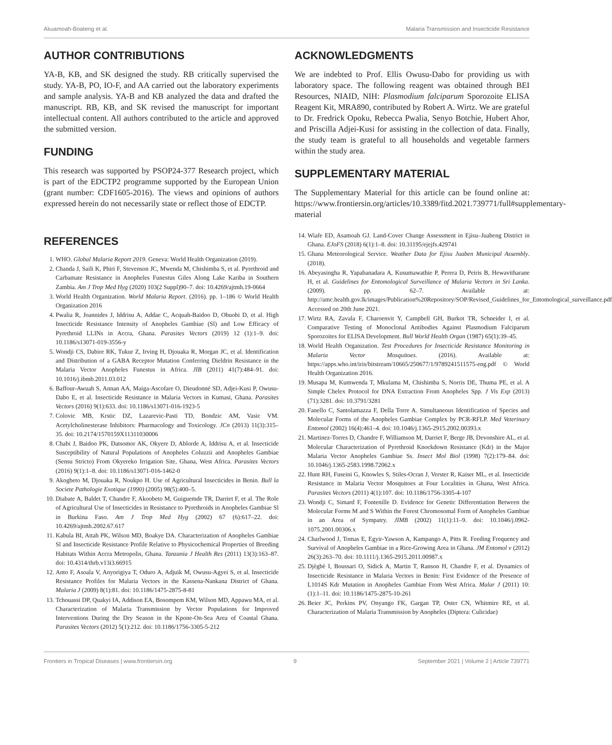Akuamoah-Boateng et al. Malaria Transmission and Insecticide Resistance
AUTHOR CONTRIBUTIONS
YA-B, KB, and SK designed the study. RB critically supervised the study. YA-B, PO, IO-F, and AA carried out the laboratory experiments and sample analysis. YA-B and KB analyzed the data and drafted the manuscript. RB, KB, and SK revised the manuscript for important intellectual content. All authors contributed to the article and approved the submitted version.
FUNDING
This research was supported by PSOP24-377 Research project, which is part of the EDCTP2 programme supported by the European Union (grant number: CDF1605-2016). The views and opinions of authors expressed herein do not necessarily state or reflect those of EDCTP.
ACKNOWLEDGMENTS
We are indebted to Prof. Ellis Owusu-Dabo for providing us with laboratory space. The following reagent was obtained through BEI Resources, NIAID, NIH: Plasmodium falciparum Sporozoite ELISA Reagent Kit, MRA890, contributed by Robert A. Wirtz. We are grateful to Dr. Fredrick Opoku, Rebecca Pwalia, Senyo Botchie, Hubert Ahor, and Priscilla Adjei-Kusi for assisting in the collection of data. Finally, the study team is grateful to all households and vegetable farmers within the study area.
SUPPLEMENTARY MATERIAL
The Supplementary Material for this article can be found online at: https://www.frontiersin.org/articles/10.3389/fitd.2021.739771/full#supplementary-material
REFERENCES
1. WHO. Global Malaria Report 2019. Geneva: World Health Organization (2019).
2. Chanda J, Saili K, Phiri F, Stevenson JC, Mwenda M, Chishimba S, et al. Pyrethroid and Carbamate Resistance in Anopheles Funestus Giles Along Lake Kariba in Southern Zambia. Am J Trop Med Hyg (2020) 103(2 Suppl)90–7. doi: 10.4269/ajtmh.19-0664
3. World Health Organization. World Malaria Report. (2016). pp. 1–186 © World Health Organization 2016
4. Pwalia R, Joannides J, Iddrisu A, Addae C, Acquah-Baidoo D, Obuobi D, et al. High Insecticide Resistance Intensity of Anopheles Gambiae (Sl) and Low Efficacy of Pyrethroid LLINs in Accra, Ghana. Parasites Vectors (2019) 12 (1):1–9. doi: 10.1186/s13071-019-3556-y
5. Wondji CS, Dabire RK, Tukur Z, Irving H, Djouaka R, Morgan JC, et al. Identification and Distribution of a GABA Receptor Mutation Conferring Dieldrin Resistance in the Malaria Vector Anopheles Funestus in Africa. JIB (2011) 41(7):484–91. doi: 10.1016/j.ibmb.2011.03.012
6. Baffour-Awuah S, Annan AA, Maiga-Ascofare O, Dieudonné SD, Adjei-Kusi P, Owusu-Dabo E, et al. Insecticide Resistance in Malaria Vectors in Kumasi, Ghana. Parasites Vectors (2016) 9(1):633. doi: 10.1186/s13071-016-1923-5
7. Colovic MB, Krstic DZ, Lazarevic-Pasti TD, Bondzic AM, Vasic VM. Acetylcholinesterase Inhibitors: Pharmacology and Toxicology. JCn (2013) 11(3):315–35. doi: 10.2174/1570159X11311030006
8. Chabi J, Baidoo PK, Datsomor AK, Okyere D, Ablorde A, Iddrisu A, et al. Insecticide Susceptibility of Natural Populations of Anopheles Coluzzii and Anopheles Gambiae (Sensu Stricto) From Okyereko Irrigation Site, Ghana, West Africa. Parasites Vectors (2016) 9(1):1–8. doi: 10.1186/s13071-016-1462-0
9. Akogbeto M, Djouaka R, Noukpo H. Use of Agricultural Insecticides in Benin. Bull la Societe Pathologie Exotique (1990) (2005) 98(5):400–5.
10. Diabate A, Baldet T, Chandre F, Akoobeto M, Guiguemde TR, Darriet F, et al. The Role of Agricultural Use of Insecticides in Resistance to Pyrethroids in Anopheles Gambiae Sl in Burkina Faso. Am J Trop Med Hyg (2002) 67 (6):617–22. doi: 10.4269/ajtmh.2002.67.617
11. Kabula BI, Attah PK, Wilson MD, Boakye DA. Characterization of Anopheles Gambiae Sl and Insecticide Resistance Profile Relative to Physicochemical Properties of Breeding Habitats Within Accra Metropolis, Ghana. Tanzania J Health Res (2011) 13(3):163–87. doi: 10.4314/thrb.v13i3.66915
12. Anto F, Asoala V, Anyorigiya T, Oduro A, Adjuik M, Owusu-Agyei S, et al. Insecticide Resistance Profiles for Malaria Vectors in the Kassena-Nankana District of Ghana. Malaria J (2009) 8(1):81. doi: 10.1186/1475-2875-8-81
13. Tchouassi DP, Quakyi IA, Addison EA, Bosompem KM, Wilson MD, Appawu MA, et al. Characterization of Malaria Transmission by Vector Populations for Improved Interventions During the Dry Season in the Kpone-On-Sea Area of Coastal Ghana. Parasites Vectors (2012) 5(1):212. doi: 10.1186/1756-3305-5-212
14. Wiafe ED, Asamoah GJ. Land-Cover Change Assessment in Ejisu–Juabeng District in Ghana. EJoFS (2018) 6(1):1–8. doi: 10.31195/ejejfs.429741
15. Ghana Meteorological Service. Weather Data for Ejisu Juaben Municipal Assembly. (2018).
16. Abeyasingha R, Yapabanadara A, Kusumawathie P, Perera D, Peiris B, Hewavitharane H, et al. Guidelines for Entomological Surveillance of Malaria Vectors in Sri Lanka. (2009). pp. 62–7. Available at: http://amc.health.gov.lk/images/Publication%20Repository/SOP/Revised_Guidelines_for_Entomological_surveillance.pdf Accessed on 20th June 2021.
17. Wirtz RA, Zavala F, Charoenvit Y, Campbell GH, Burkot TR, Schneider I, et al. Comparative Testing of Monoclonal Antibodies Against Plasmodium Falciparum Sporozoites for ELISA Development. Bull World Health Organ (1987) 65(1):39–45.
18. World Health Organization. Test Procedures for Insecticide Resistance Monitoring in Malaria Vector Mosquitoes. (2016). Available at: https://apps.who.int/iris/bitstream/10665/250677/1/9789241511575-eng.pdf © World Health Organization 2016.
19. Musapa M, Kumwenda T, Mkulama M, Chishimba S, Norris DE, Thuma PE, et al. A Simple Chelex Protocol for DNA Extraction From Anopheles Spp. J Vis Exp (2013) (71):3281. doi: 10.3791/3281
20. Fanello C, Santolamazza F, Della Torre A. Simultaneous Identification of Species and Molecular Forms of the Anopheles Gambiae Complex by PCR-RFLP. Med Veterinary Entomol (2002) 16(4):461–4. doi: 10.1046/j.1365-2915.2002.00393.x
21. Martinez-Torres D, Chandre F, Williamson M, Darriet F, Berge JB, Devonshire AL, et al. Molecular Characterization of Pyrethroid Knockdown Resistance (Kdr) in the Major Malaria Vector Anopheles Gambiae Ss. Insect Mol Biol (1998) 7(2):179–84. doi: 10.1046/j.1365-2583.1998.72062.x
22. Hunt RH, Fuseini G, Knowles S, Stiles-Ocran J, Verster R, Kaiser ML, et al. Insecticide Resistance in Malaria Vector Mosquitoes at Four Localities in Ghana, West Africa. Parasites Vectors (2011) 4(1):107. doi: 10.1186/1756-3305-4-107
23. Wondji C, Simard F, Fontenille D. Evidence for Genetic Differentiation Between the Molecular Forms M and S Within the Forest Chromosomal Form of Anopheles Gambiae in an Area of Sympatry. JIMB (2002) 11(1):11–9. doi: 10.1046/j.0962-1075.2001.00306.x
24. Charlwood J, Tomas E, Egyir-Yawson A, Kampango A, Pitts R. Feeding Frequency and Survival of Anopheles Gambiae in a Rice-Growing Area in Ghana. JM Entomol v (2012) 26(3):263–70. doi: 10.1111/j.1365-2915.2011.00987.x
25. Djègbè I, Boussari O, Sidick A, Martin T, Ranson H, Chandre F, et al. Dynamics of Insecticide Resistance in Malaria Vectors in Benin: First Evidence of the Presence of L1014S Kdr Mutation in Anopheles Gambiae From West Africa. Malar J (2011) 10: (1):1–11. doi: 10.1186/1475-2875-10-261
26. Beier JC, Perkins PV, Onyango FK, Gargan TP, Oster CN, Whitmire RE, et al. Characterization of Malaria Transmission by Anopheles (Diptera: Culicidae)
Frontiers in Tropical Diseases | www.frontiersin.org 9 September 2021 | Volume 2 | Article 739771